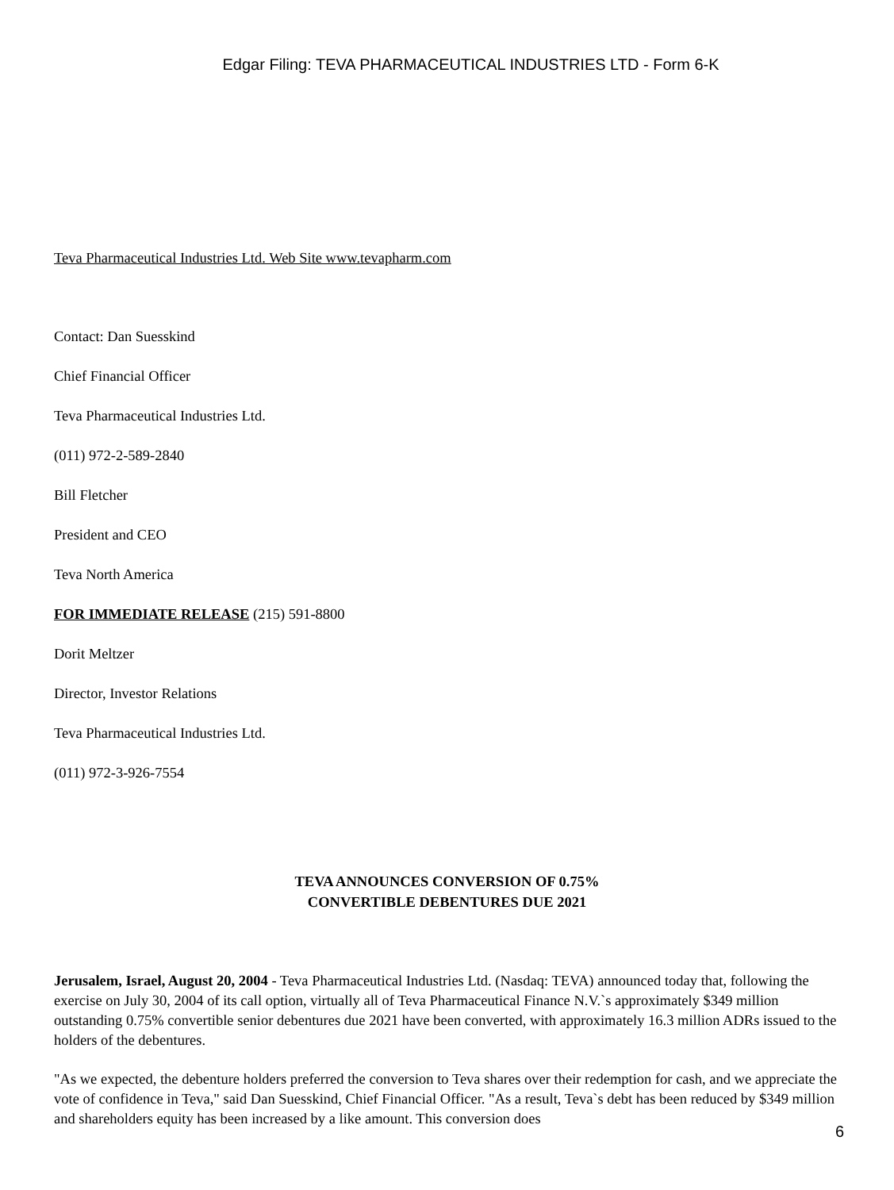Edgar Filing: TEVA PHARMACEUTICAL INDUSTRIES LTD - Form 6-K
Teva Pharmaceutical Industries Ltd. Web Site www.tevapharm.com
Contact: Dan Suesskind
Chief Financial Officer
Teva Pharmaceutical Industries Ltd.
(011) 972-2-589-2840
Bill Fletcher
President and CEO
Teva North America
FOR IMMEDIATE RELEASE (215) 591-8800
Dorit Meltzer
Director, Investor Relations
Teva Pharmaceutical Industries Ltd.
(011) 972-3-926-7554
TEVA ANNOUNCES CONVERSION OF 0.75%
CONVERTIBLE DEBENTURES DUE 2021
Jerusalem, Israel, August 20, 2004 - Teva Pharmaceutical Industries Ltd. (Nasdaq: TEVA) announced today that, following the exercise on July 30, 2004 of its call option, virtually all of Teva Pharmaceutical Finance N.V.`s approximately $349 million outstanding 0.75% convertible senior debentures due 2021 have been converted, with approximately 16.3 million ADRs issued to the holders of the debentures.
"As we expected, the debenture holders preferred the conversion to Teva shares over their redemption for cash, and we appreciate the vote of confidence in Teva," said Dan Suesskind, Chief Financial Officer. "As a result, Teva`s debt has been reduced by $349 million and shareholders equity has been increased by a like amount. This conversion does
6